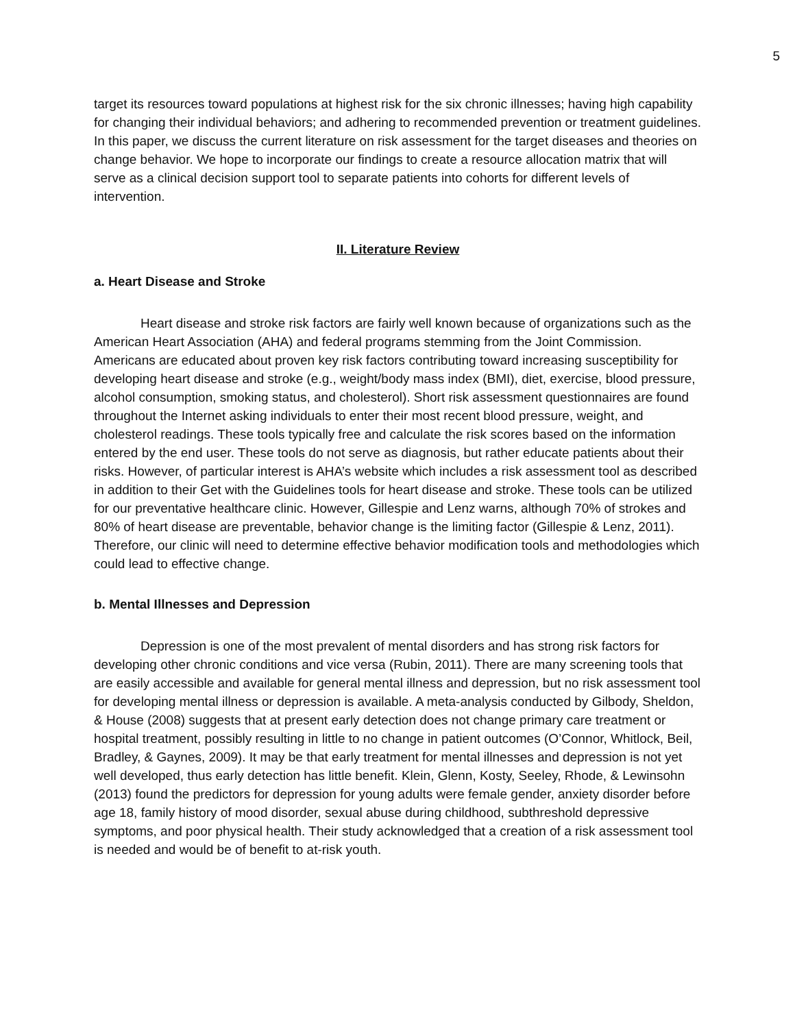5
target its resources toward populations at highest risk for the six chronic illnesses; having high capability for changing their individual behaviors; and adhering to recommended prevention or treatment guidelines. In this paper, we discuss the current literature on risk assessment for the target diseases and theories on change behavior. We hope to incorporate our findings to create a resource allocation matrix that will serve as a clinical decision support tool to separate patients into cohorts for different levels of intervention.
II. Literature Review
a. Heart Disease and Stroke
Heart disease and stroke risk factors are fairly well known because of organizations such as the American Heart Association (AHA) and federal programs stemming from the Joint Commission. Americans are educated about proven key risk factors contributing toward increasing susceptibility for developing heart disease and stroke (e.g., weight/body mass index (BMI), diet, exercise, blood pressure, alcohol consumption, smoking status, and cholesterol). Short risk assessment questionnaires are found throughout the Internet asking individuals to enter their most recent blood pressure, weight, and cholesterol readings. These tools typically free and calculate the risk scores based on the information entered by the end user. These tools do not serve as diagnosis, but rather educate patients about their risks. However, of particular interest is AHA’s website which includes a risk assessment tool as described in addition to their Get with the Guidelines tools for heart disease and stroke. These tools can be utilized for our preventative healthcare clinic. However, Gillespie and Lenz warns, although 70% of strokes and 80% of heart disease are preventable, behavior change is the limiting factor (Gillespie & Lenz, 2011). Therefore, our clinic will need to determine effective behavior modification tools and methodologies which could lead to effective change.
b. Mental Illnesses and Depression
Depression is one of the most prevalent of mental disorders and has strong risk factors for developing other chronic conditions and vice versa (Rubin, 2011). There are many screening tools that are easily accessible and available for general mental illness and depression, but no risk assessment tool for developing mental illness or depression is available. A meta-analysis conducted by Gilbody, Sheldon, & House (2008) suggests that at present early detection does not change primary care treatment or hospital treatment, possibly resulting in little to no change in patient outcomes (O’Connor, Whitlock, Beil, Bradley, & Gaynes, 2009). It may be that early treatment for mental illnesses and depression is not yet well developed, thus early detection has little benefit. Klein, Glenn, Kosty, Seeley, Rhode, & Lewinsohn (2013) found the predictors for depression for young adults were female gender, anxiety disorder before age 18, family history of mood disorder, sexual abuse during childhood, subthreshold depressive symptoms, and poor physical health. Their study acknowledged that a creation of a risk assessment tool is needed and would be of benefit to at-risk youth.